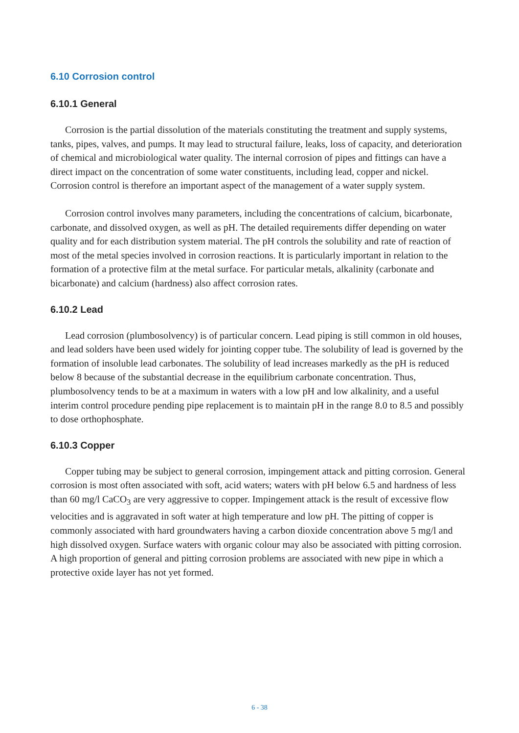6.10 Corrosion control
6.10.1 General
Corrosion is the partial dissolution of the materials constituting the treatment and supply systems, tanks, pipes, valves, and pumps. It may lead to structural failure, leaks, loss of capacity, and deterioration of chemical and microbiological water quality. The internal corrosion of pipes and fittings can have a direct impact on the concentration of some water constituents, including lead, copper and nickel. Corrosion control is therefore an important aspect of the management of a water supply system.
Corrosion control involves many parameters, including the concentrations of calcium, bicarbonate, carbonate, and dissolved oxygen, as well as pH. The detailed requirements differ depending on water quality and for each distribution system material. The pH controls the solubility and rate of reaction of most of the metal species involved in corrosion reactions. It is particularly important in relation to the formation of a protective film at the metal surface. For particular metals, alkalinity (carbonate and bicarbonate) and calcium (hardness) also affect corrosion rates.
6.10.2 Lead
Lead corrosion (plumbosolvency) is of particular concern. Lead piping is still common in old houses, and lead solders have been used widely for jointing copper tube. The solubility of lead is governed by the formation of insoluble lead carbonates. The solubility of lead increases markedly as the pH is reduced below 8 because of the substantial decrease in the equilibrium carbonate concentration. Thus, plumbosolvency tends to be at a maximum in waters with a low pH and low alkalinity, and a useful interim control procedure pending pipe replacement is to maintain pH in the range 8.0 to 8.5 and possibly to dose orthophosphate.
6.10.3 Copper
Copper tubing may be subject to general corrosion, impingement attack and pitting corrosion. General corrosion is most often associated with soft, acid waters; waters with pH below 6.5 and hardness of less than 60 mg/l CaCO<sub>3</sub> are very aggressive to copper. Impingement attack is the result of excessive flow velocities and is aggravated in soft water at high temperature and low pH. The pitting of copper is commonly associated with hard groundwaters having a carbon dioxide concentration above 5 mg/l and high dissolved oxygen. Surface waters with organic colour may also be associated with pitting corrosion. A high proportion of general and pitting corrosion problems are associated with new pipe in which a protective oxide layer has not yet formed.
6 - 38